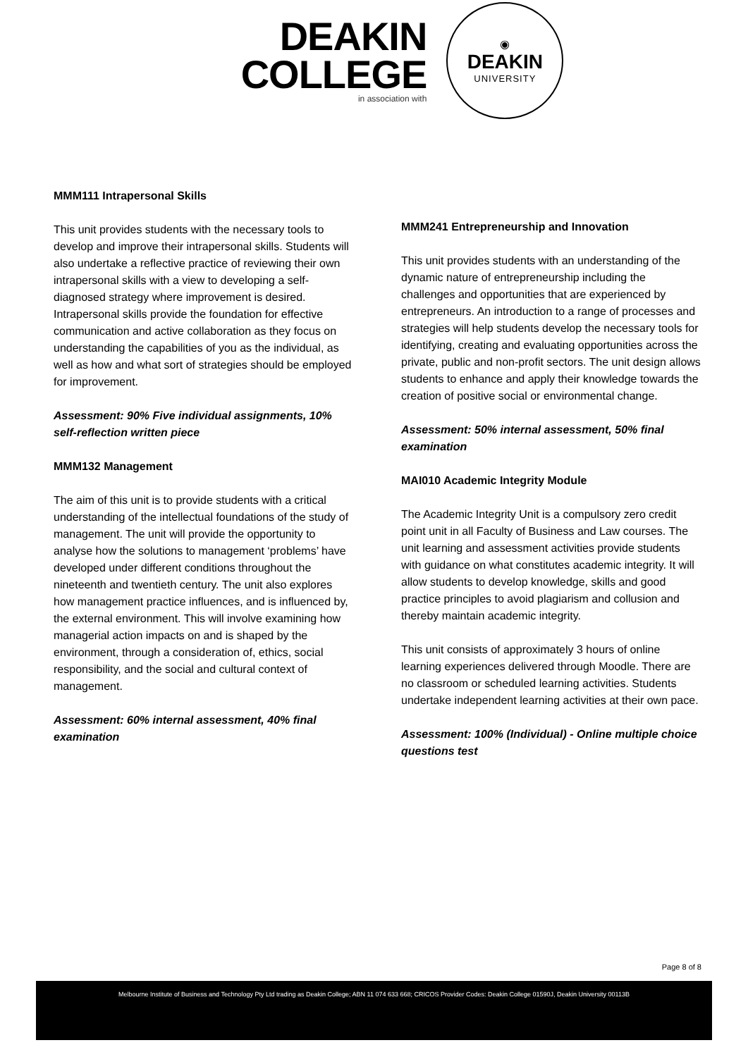DEAKIN
COLLEGE
in association with
◉
DEAKIN
UNIVERSITY
MMM111 Intrapersonal Skills
This unit provides students with the necessary tools to develop and improve their intrapersonal skills. Students will also undertake a reflective practice of reviewing their own intrapersonal skills with a view to developing a self-diagnosed strategy where improvement is desired. Intrapersonal skills provide the foundation for effective communication and active collaboration as they focus on understanding the capabilities of you as the individual, as well as how and what sort of strategies should be employed for improvement.
Assessment: 90% Five individual assignments, 10% self-reflection written piece
MMM132 Management
The aim of this unit is to provide students with a critical understanding of the intellectual foundations of the study of management. The unit will provide the opportunity to analyse how the solutions to management ‘problems’ have developed under different conditions throughout the nineteenth and twentieth century. The unit also explores how management practice influences, and is influenced by, the external environment. This will involve examining how managerial action impacts on and is shaped by the environment, through a consideration of, ethics, social responsibility, and the social and cultural context of management.
Assessment: 60% internal assessment, 40% final examination
MMM241 Entrepreneurship and Innovation
This unit provides students with an understanding of the dynamic nature of entrepreneurship including the challenges and opportunities that are experienced by entrepreneurs. An introduction to a range of processes and strategies will help students develop the necessary tools for identifying, creating and evaluating opportunities across the private, public and non-profit sectors. The unit design allows students to enhance and apply their knowledge towards the creation of positive social or environmental change.
Assessment: 50% internal assessment, 50% final examination
MAI010 Academic Integrity Module
The Academic Integrity Unit is a compulsory zero credit point unit in all Faculty of Business and Law courses. The unit learning and assessment activities provide students with guidance on what constitutes academic integrity. It will allow students to develop knowledge, skills and good practice principles to avoid plagiarism and collusion and thereby maintain academic integrity.
This unit consists of approximately 3 hours of online learning experiences delivered through Moodle. There are no classroom or scheduled learning activities. Students undertake independent learning activities at their own pace.
Assessment: 100% (Individual) - Online multiple choice questions test
Page 8 of 8
Melbourne Institute of Business and Technology Pty Ltd trading as Deakin College; ABN 11 074 633 668; CRICOS Provider Codes: Deakin College 01590J, Deakin University 00113B